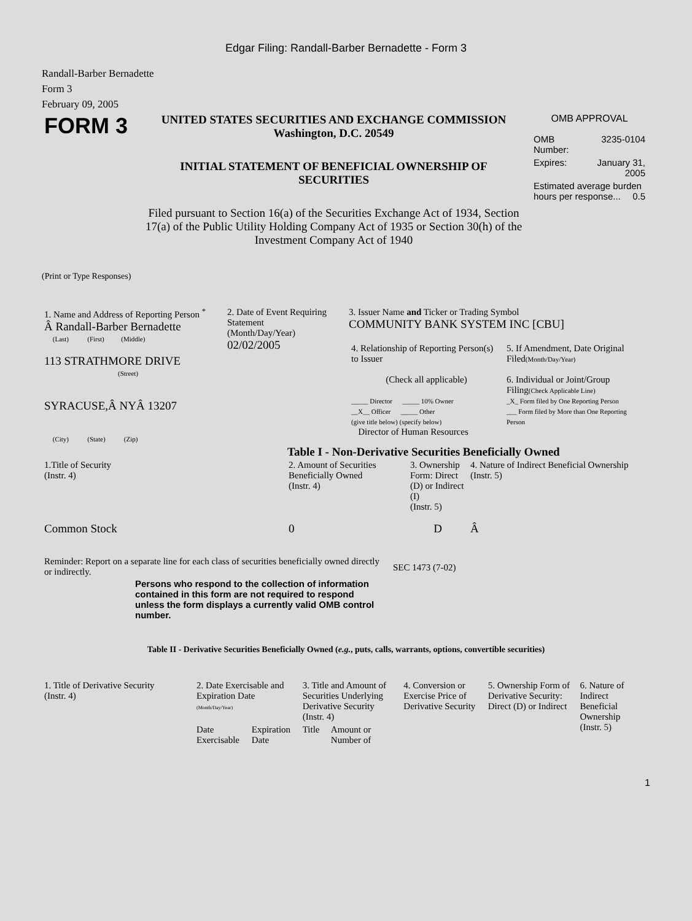Edgar Filing: Randall-Barber Bernadette - Form 3
Randall-Barber Bernadette
Form 3
February 09, 2005
| FORM 3 | UNITED STATES SECURITIES AND EXCHANGE COMMISSION Washington, D.C. 20549 INITIAL STATEMENT OF BENEFICIAL OWNERSHIP OF SECURITIES Filed pursuant to Section 16(a) of the Securities Exchange Act of 1934, Section 17(a) of the Public Utility Holding Company Act of 1935 or Section 30(h) of the Investment Company Act of 1940 | OMB APPROVAL / OMB Number: / 3235-0104 / / Expires: / January 31, 2005 / / Estimated average burden hours per response... 0.5 / / |
(Print or Type Responses)
| 1. Name and Address of Reporting Person <sup>*</sup> Â Randall-Barber Bernadette (Last) (First) (Middle) 113 STRATHMORE DRIVE (Street) SYRACUSE,Â NYÂ 13207 (City) (State) (Zip) | 2. Date of Event Requiring Statement (Month/Day/Year) 02/02/2005 | 3. Issuer Name and Ticker or Trading Symbol COMMUNITY BANK SYSTEM INC [CBU] / 4. Relationship of Reporting Person(s) to Issuer (Check all applicable) _____ Director _____ 10% Owner __X__ Officer _____ Other (give title below) (specify below) Director of Human Resources / 5. If Amendment, Date Original Filed (Month/Day/Year) 6. Individual or Joint/Group Filing (Check Applicable Line) _X_ Form filed by One Reporting Person ___ Form filed by More than One Reporting Person / |
Table I - Non-Derivative Securities Beneficially Owned
| 1.Title of Security (Instr. 4) | 2. Amount of Securities Beneficially Owned (Instr. 4) | 3. Ownership Form: Direct (D) or Indirect (I) (Instr. 5) | 4. Nature of Indirect Beneficial Ownership (Instr. 5) |
| Common Stock | 0 | D | Â |
| Reminder: Report on a separate line for each class of securities beneficially owned directly or indirectly. | SEC 1473 (7-02) |
Persons who respond to the collection of information contained in this form are not required to respond unless the form displays a currently valid OMB control number.
Table II - Derivative Securities Beneficially Owned (e.g., puts, calls, warrants, options, convertible securities)
| 1. Title of Derivative Security (Instr. 4) | 2. Date Exercisable and Expiration Date (Month/Day/Year) | | 3. Title and Amount of Securities Underlying Derivative Security (Instr. 4) | | 4. Conversion or Exercise Price of Derivative Security | 5. Ownership Form of Derivative Security: Direct (D) or Indirect | 6. Nature of Indirect Beneficial Ownership (Instr. 5) |
| | Date Exercisable | Expiration Date | Title | Amount or Number of | | | |
1